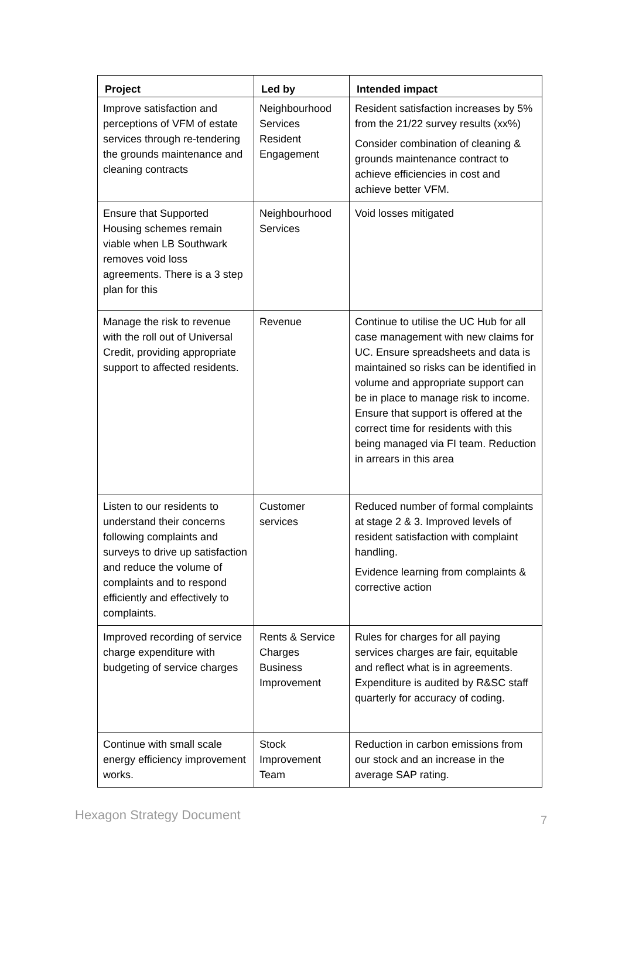| Project | Led by | Intended impact |
| --- | --- | --- |
| Improve satisfaction and perceptions of VFM of estate services through re-tendering the grounds maintenance and cleaning contracts | Neighbourhood Services Resident Engagement | Resident satisfaction increases by 5% from the 21/22 survey results (xx%) Consider combination of cleaning & grounds maintenance contract to achieve efficiencies in cost and achieve better VFM. |
| Ensure that Supported Housing schemes remain viable when LB Southwark removes void loss agreements. There is a 3 step plan for this | Neighbourhood Services | Void losses mitigated |
| Manage the risk to revenue with the roll out of Universal Credit, providing appropriate support to affected residents. | Revenue | Continue to utilise the UC Hub for all case management with new claims for UC. Ensure spreadsheets and data is maintained so risks can be identified in volume and appropriate support can be in place to manage risk to income. Ensure that support is offered at the correct time for residents with this being managed via FI team. Reduction in arrears in this area |
| Listen to our residents to understand their concerns following complaints and surveys to drive up satisfaction and reduce the volume of complaints and to respond efficiently and effectively to complaints. | Customer services | Reduced number of formal complaints at stage 2 & 3. Improved levels of resident satisfaction with complaint handling. Evidence learning from complaints & corrective action |
| Improved recording of service charge expenditure with budgeting of service charges | Rents & Service Charges Business Improvement | Rules for charges for all paying services charges are fair, equitable and reflect what is in agreements. Expenditure is audited by R&SC staff quarterly for accuracy of coding. |
| Continue with small scale energy efficiency improvement works. | Stock Improvement Team | Reduction in carbon emissions from our stock and an increase in the average SAP rating. |
Hexagon Strategy Document 7